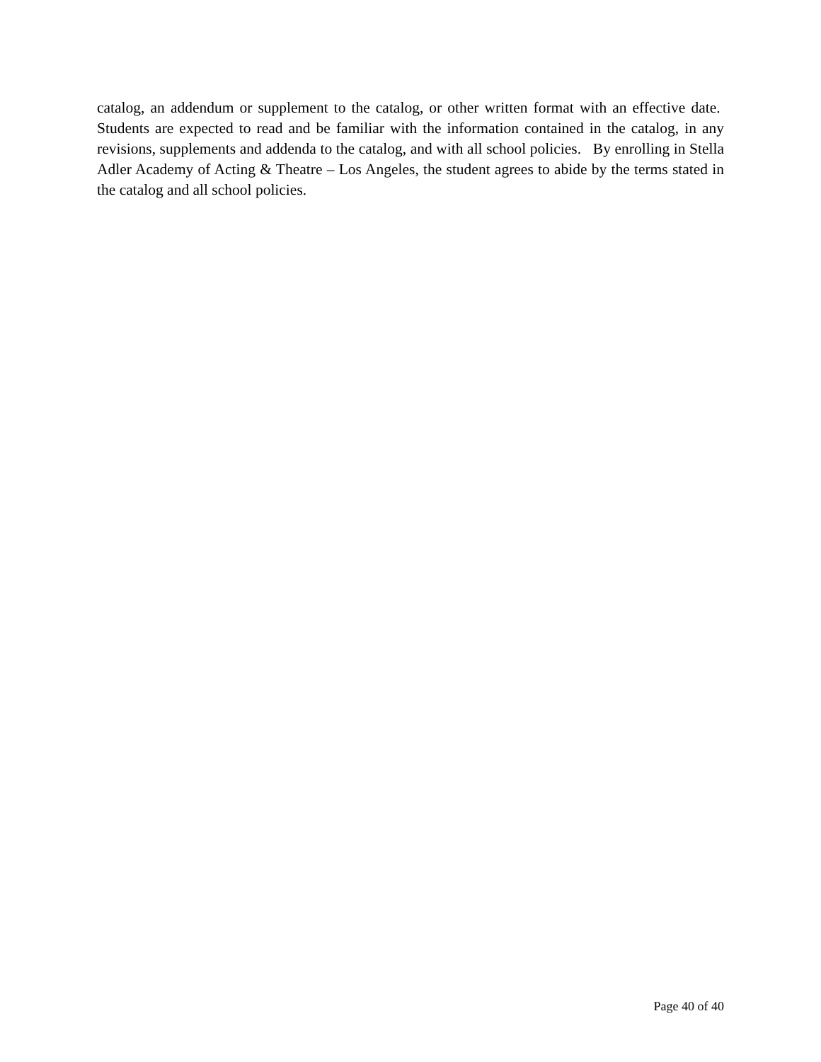catalog, an addendum or supplement to the catalog, or other written format with an effective date. Students are expected to read and be familiar with the information contained in the catalog, in any revisions, supplements and addenda to the catalog, and with all school policies. By enrolling in Stella Adler Academy of Acting & Theatre – Los Angeles, the student agrees to abide by the terms stated in the catalog and all school policies.
Page 40 of 40